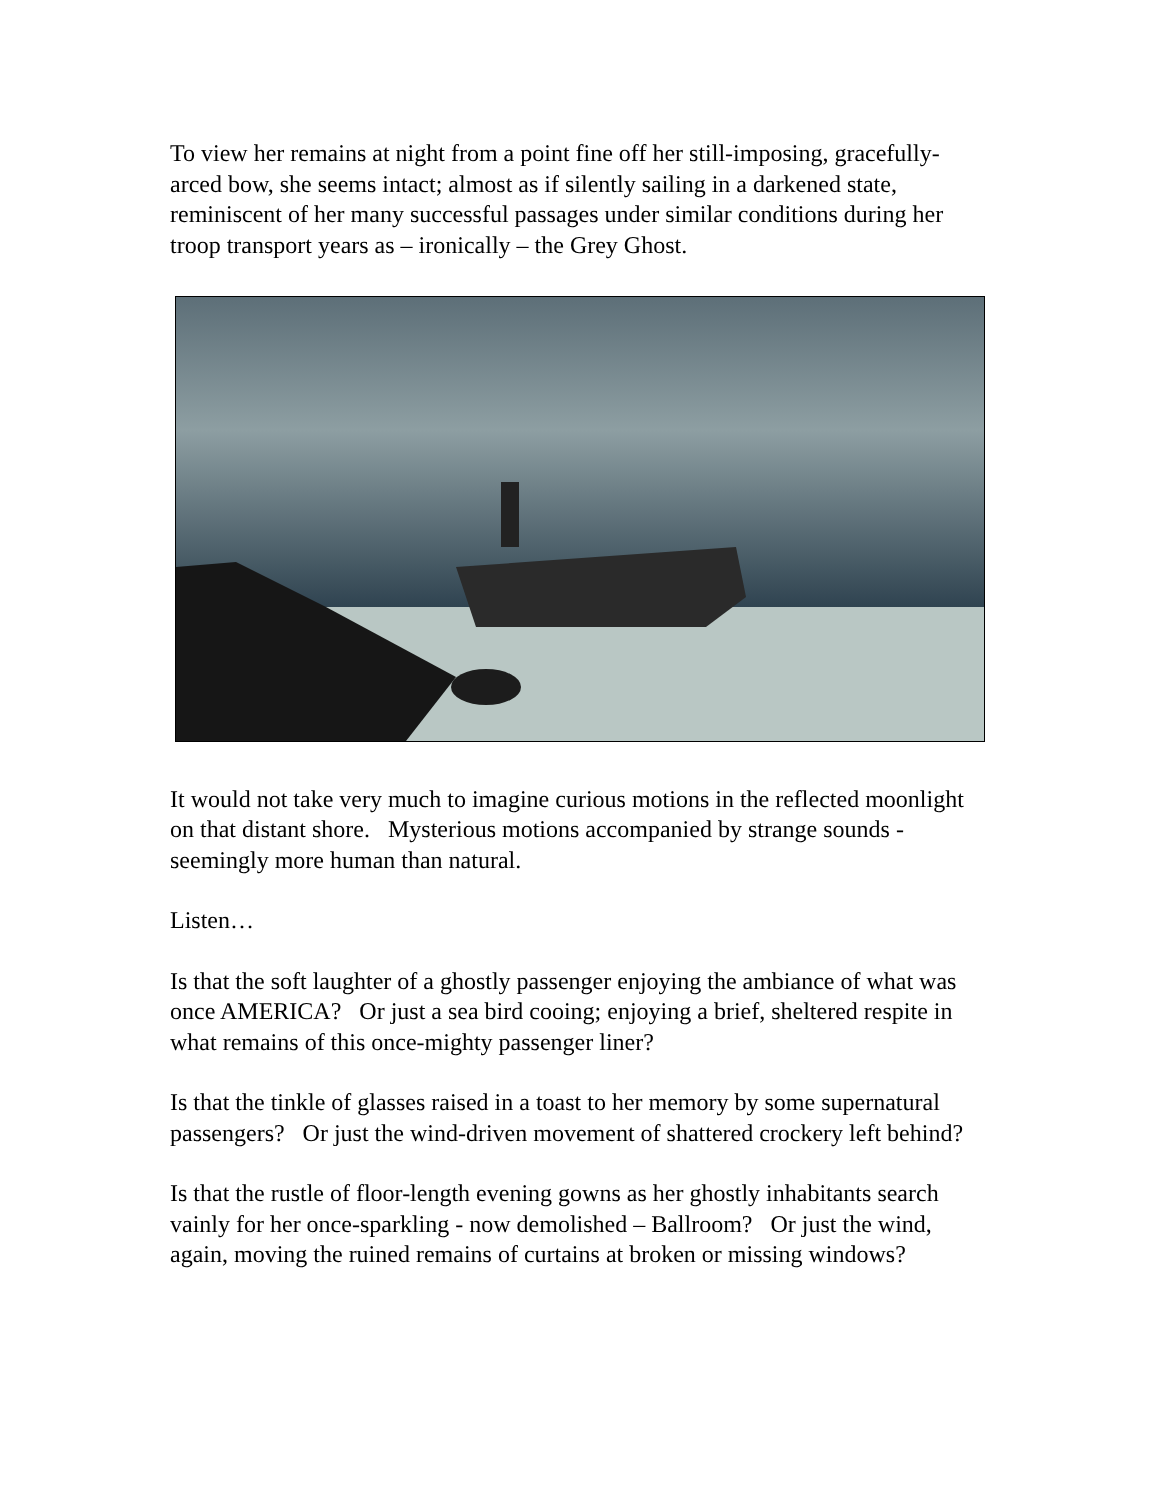To view her remains at night from a point fine off her still-imposing, gracefully-arced bow, she seems intact; almost as if silently sailing in a darkened state, reminiscent of her many successful passages under similar conditions during her troop transport years as – ironically – the Grey Ghost.
It would not take very much to imagine curious motions in the reflected moonlight on that distant shore. Mysterious motions accompanied by strange sounds - seemingly more human than natural.
Listen…
Is that the soft laughter of a ghostly passenger enjoying the ambiance of what was once AMERICA? Or just a sea bird cooing; enjoying a brief, sheltered respite in what remains of this once-mighty passenger liner?
Is that the tinkle of glasses raised in a toast to her memory by some supernatural passengers? Or just the wind-driven movement of shattered crockery left behind?
Is that the rustle of floor-length evening gowns as her ghostly inhabitants search vainly for her once-sparkling - now demolished – Ballroom? Or just the wind, again, moving the ruined remains of curtains at broken or missing windows?